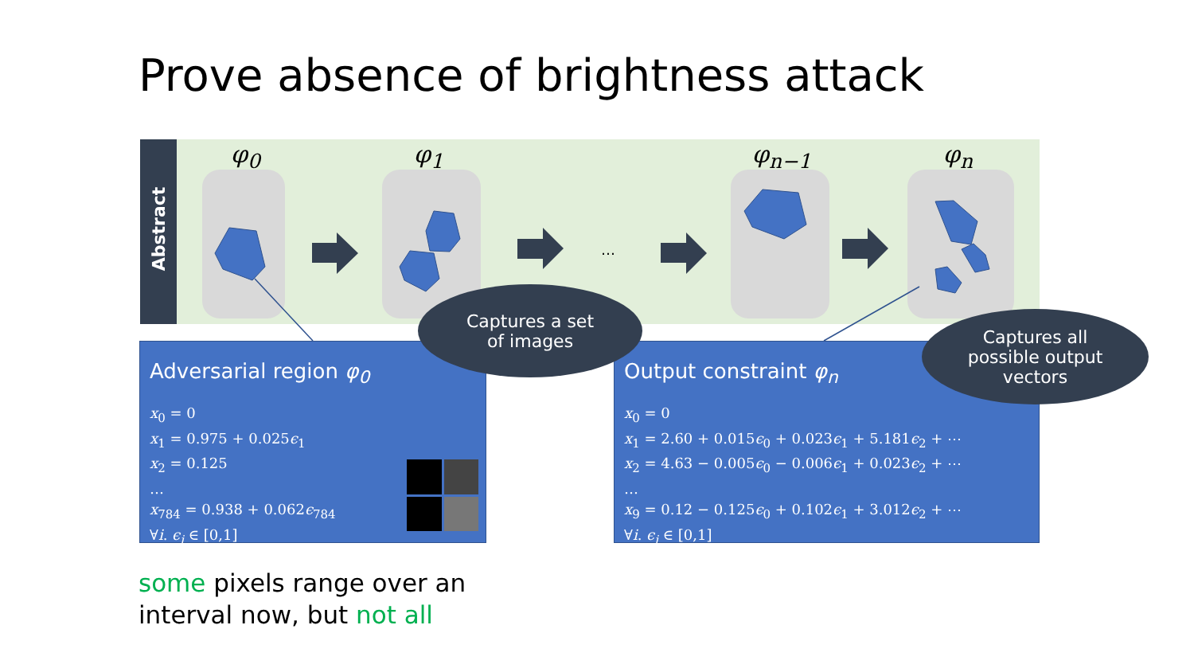Prove absence of brightness attack
Abstract
φ<sub>0</sub> φ<sub>1</sub> φ<sub>n−1</sub> φ<sub>n</sub>
…
Adversarial region φ<sub>0</sub>
x<sub>0</sub> = 0
x<sub>1</sub> = 0.975 + 0.025ϵ<sub>1</sub>
x<sub>2</sub> = 0.125
…
x<sub>784</sub> = 0.938 + 0.062ϵ<sub>784</sub>
∀i. ϵ<sub>i</sub> ∈ [0,1]
Output constraint φ<sub>n</sub>
x<sub>0</sub> = 0
x<sub>1</sub> = 2.60 + 0.015ϵ<sub>0</sub> + 0.023ϵ<sub>1</sub> + 5.181ϵ<sub>2</sub> + ⋯
x<sub>2</sub> = 4.63 − 0.005ϵ<sub>0</sub> − 0.006ϵ<sub>1</sub> + 0.023ϵ<sub>2</sub> + ⋯
…
x<sub>9</sub> = 0.12 − 0.125ϵ<sub>0</sub> + 0.102ϵ<sub>1</sub> + 3.012ϵ<sub>2</sub> + ⋯
∀i. ϵ<sub>i</sub> ∈ [0,1]
Captures a set
of images
Captures all
possible output
vectors
some pixels range over an
interval now, but not all